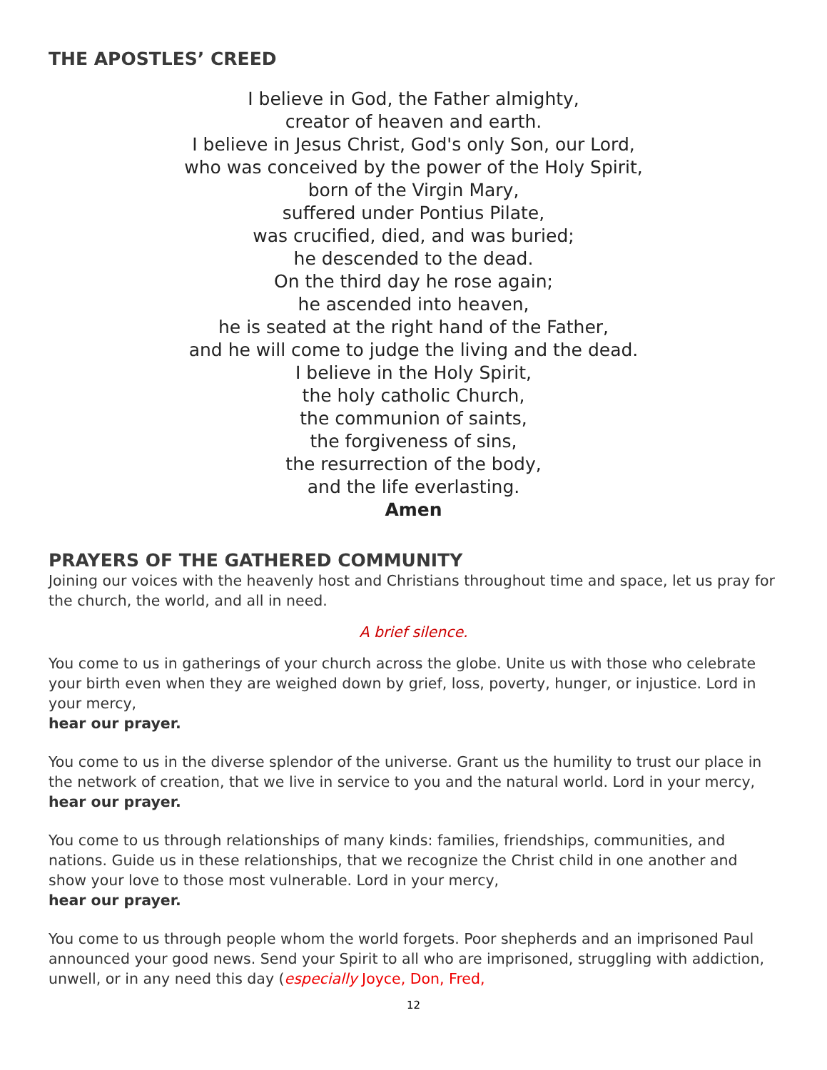THE APOSTLES’ CREED
I believe in God, the Father almighty,
creator of heaven and earth.
I believe in Jesus Christ, God's only Son, our Lord,
who was conceived by the power of the Holy Spirit,
born of the Virgin Mary,
suffered under Pontius Pilate,
was crucified, died, and was buried;
he descended to the dead.
On the third day he rose again;
he ascended into heaven,
he is seated at the right hand of the Father,
and he will come to judge the living and the dead.
I believe in the Holy Spirit,
the holy catholic Church,
the communion of saints,
the forgiveness of sins,
the resurrection of the body,
and the life everlasting.
Amen
PRAYERS OF THE GATHERED COMMUNITY
Joining our voices with the heavenly host and Christians throughout time and space, let us pray for the church, the world, and all in need.
A brief silence.
You come to us in gatherings of your church across the globe. Unite us with those who celebrate your birth even when they are weighed down by grief, loss, poverty, hunger, or injustice. Lord in your mercy,
hear our prayer.
You come to us in the diverse splendor of the universe. Grant us the humility to trust our place in the network of creation, that we live in service to you and the natural world. Lord in your mercy,
hear our prayer.
You come to us through relationships of many kinds: families, friendships, communities, and nations. Guide us in these relationships, that we recognize the Christ child in one another and show your love to those most vulnerable. Lord in your mercy,
hear our prayer.
You come to us through people whom the world forgets. Poor shepherds and an imprisoned Paul announced your good news. Send your Spirit to all who are imprisoned, struggling with addiction, unwell, or in any need this day (especially Joyce, Don, Fred,
12